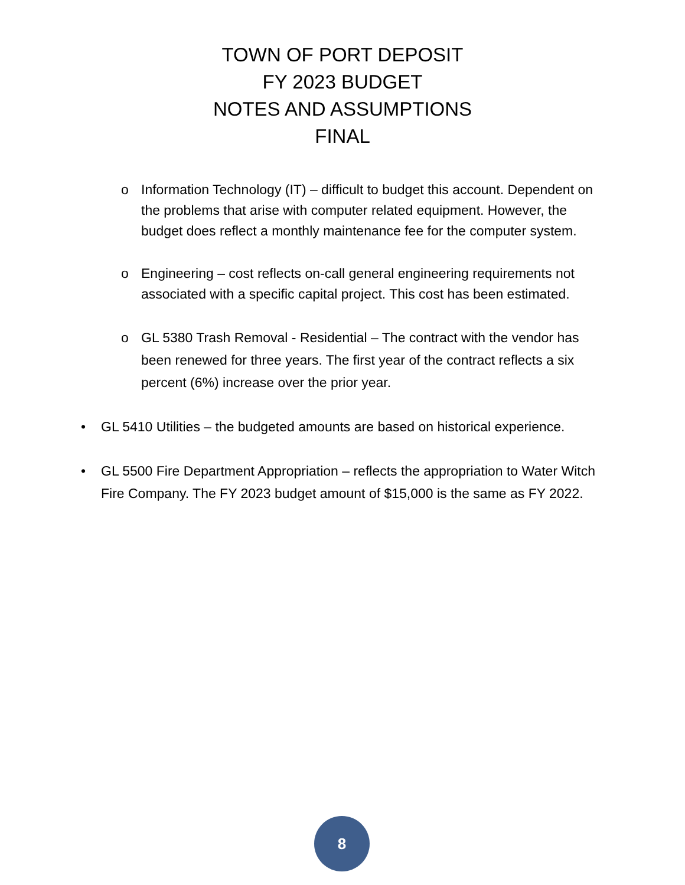TOWN OF PORT DEPOSIT
FY 2023 BUDGET
NOTES AND ASSUMPTIONS
FINAL
o Information Technology (IT) – difficult to budget this account. Dependent on the problems that arise with computer related equipment. However, the budget does reflect a monthly maintenance fee for the computer system.
o Engineering – cost reflects on-call general engineering requirements not associated with a specific capital project. This cost has been estimated.
o GL 5380 Trash Removal - Residential – The contract with the vendor has been renewed for three years. The first year of the contract reflects a six percent (6%) increase over the prior year.
• GL 5410 Utilities – the budgeted amounts are based on historical experience.
• GL 5500 Fire Department Appropriation – reflects the appropriation to Water Witch Fire Company. The FY 2023 budget amount of $15,000 is the same as FY 2022.
8